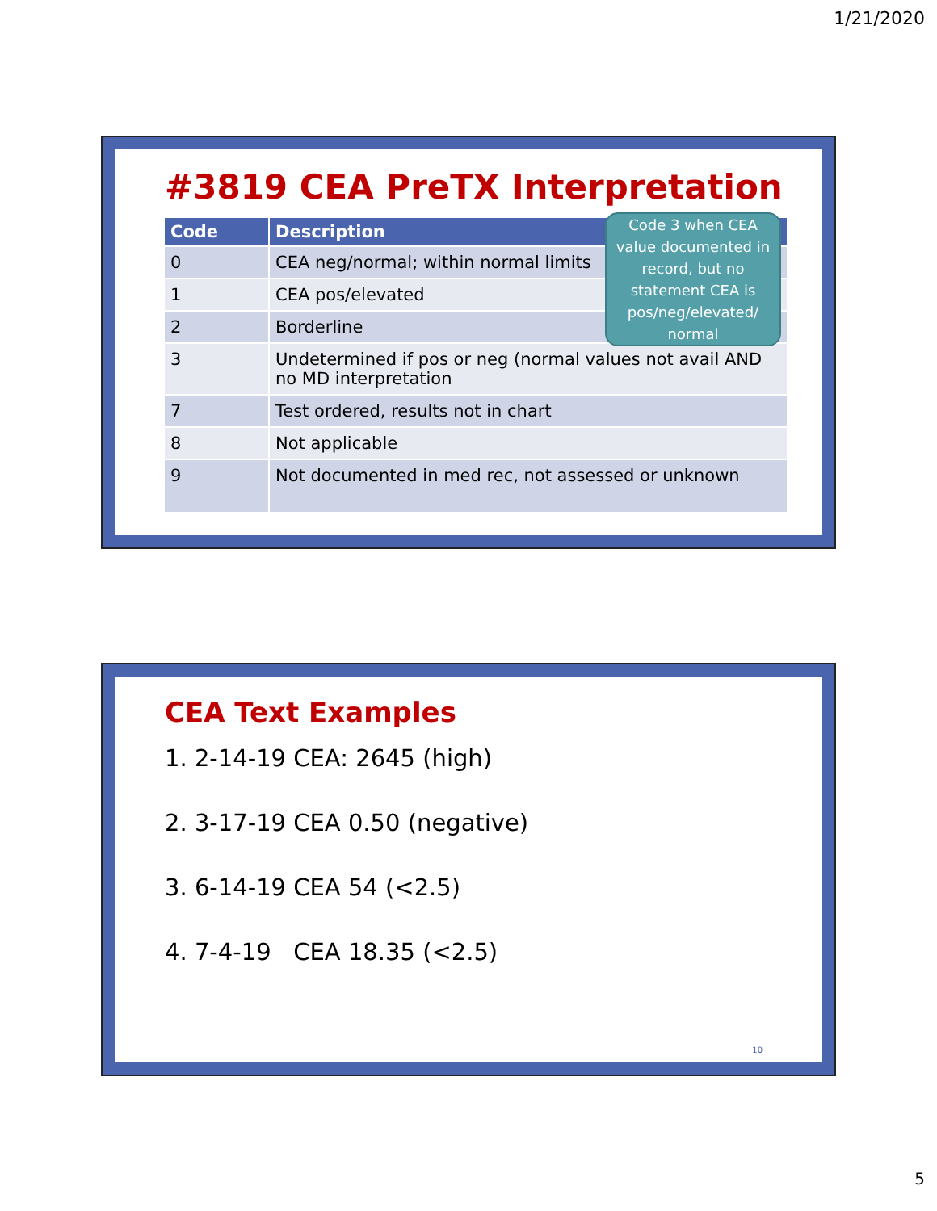1/21/2020
#3819 CEA PreTX Interpretation
| Code | Description |
| --- | --- |
| 0 | CEA neg/normal; within normal limits |
| 1 | CEA pos/elevated |
| 2 | Borderline |
| 3 | Undetermined if pos or neg (normal values not avail AND no MD interpretation |
| 7 | Test ordered, results not in chart |
| 8 | Not applicable |
| 9 | Not documented in med rec, not assessed or unknown |
Code 3 when CEA value documented in record, but no statement CEA is pos/neg/elevated/ normal
CEA Text Examples
1. 2-14-19 CEA: 2645 (high)
2. 3-17-19 CEA 0.50 (negative)
3. 6-14-19 CEA 54 (<2.5)
4. 7-4-19 CEA 18.35 (<2.5)
10
5